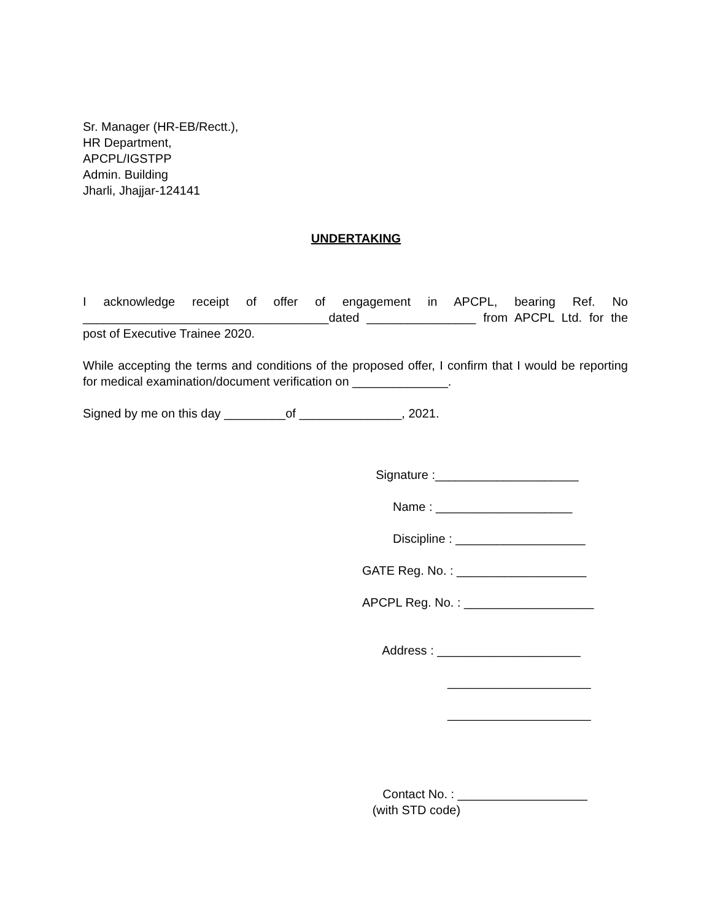Sr. Manager (HR-EB/Rectt.),
HR Department,
APCPL/IGSTPP
Admin. Building
Jharli, Jhajjar-124141
UNDERTAKING
I acknowledge receipt of offer of engagement in APCPL, bearing Ref. No ____________________________________dated ________________ from APCPL Ltd. for the post of Executive Trainee 2020.
While accepting the terms and conditions of the proposed offer, I confirm that I would be reporting for medical examination/document verification on ______________.
Signed by me on this day _________of _______________, 2021.
Signature :_____________________
Name : ____________________
Discipline : ___________________
GATE Reg. No. : ___________________
APCPL Reg. No. : ___________________
Address : _____________________
_____________________
_____________________
Contact No. : ___________________
(with STD code)